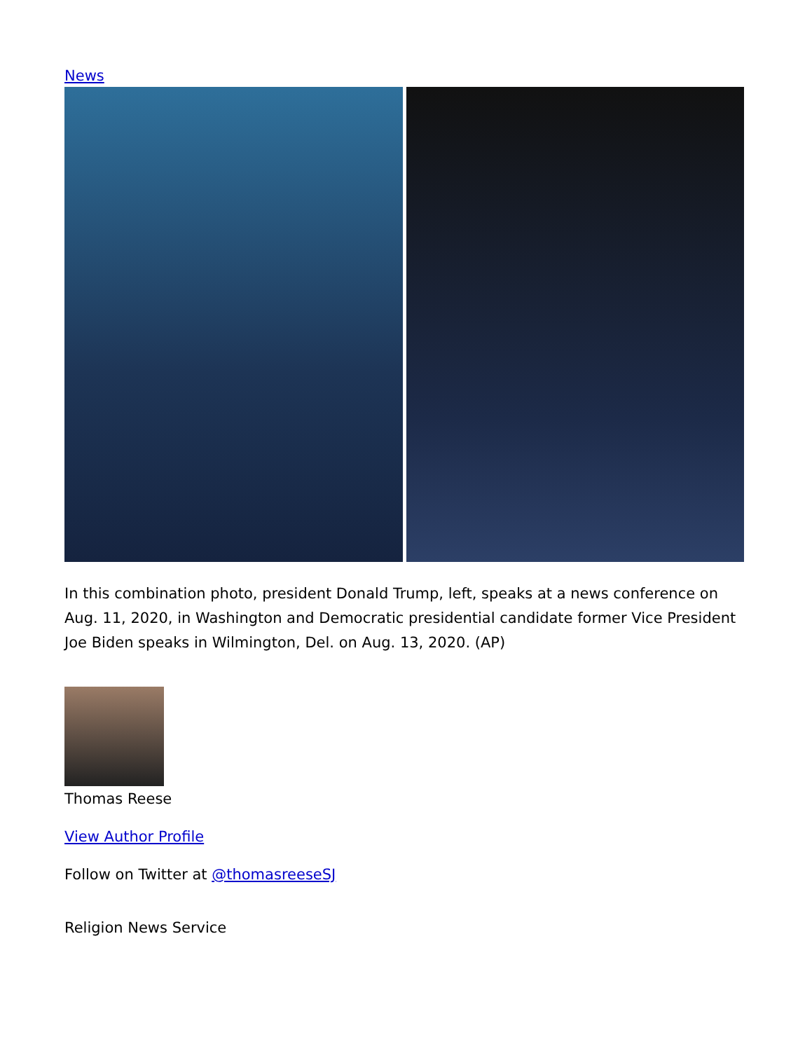News
In this combination photo, president Donald Trump, left, speaks at a news conference on Aug. 11, 2020, in Washington and Democratic presidential candidate former Vice President Joe Biden speaks in Wilmington, Del. on Aug. 13, 2020. (AP)
Thomas Reese
View Author Profile
Follow on Twitter at @thomasreeseSJ
Religion News Service